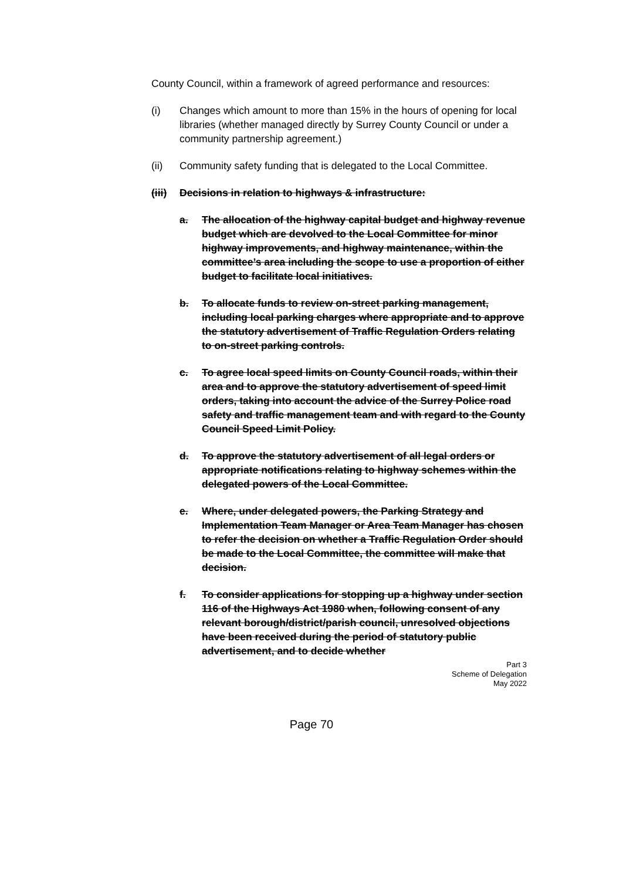County Council, within a framework of agreed performance and resources:
(i) Changes which amount to more than 15% in the hours of opening for local libraries (whether managed directly by Surrey County Council or under a community partnership agreement.)
(ii) Community safety funding that is delegated to the Local Committee.
(iii) Decisions in relation to highways & infrastructure:
a. The allocation of the highway capital budget and highway revenue budget which are devolved to the Local Committee for minor highway improvements, and highway maintenance, within the committee’s area including the scope to use a proportion of either budget to facilitate local initiatives.
b. To allocate funds to review on-street parking management, including local parking charges where appropriate and to approve the statutory advertisement of Traffic Regulation Orders relating to on-street parking controls.
c. To agree local speed limits on County Council roads, within their area and to approve the statutory advertisement of speed limit orders, taking into account the advice of the Surrey Police road safety and traffic management team and with regard to the County Council Speed Limit Policy.
d. To approve the statutory advertisement of all legal orders or appropriate notifications relating to highway schemes within the delegated powers of the Local Committee.
e. Where, under delegated powers, the Parking Strategy and Implementation Team Manager or Area Team Manager has chosen to refer the decision on whether a Traffic Regulation Order should be made to the Local Committee, the committee will make that decision.
f. To consider applications for stopping up a highway under section 116 of the Highways Act 1980 when, following consent of any relevant borough/district/parish council, unresolved objections have been received during the period of statutory public advertisement, and to decide whether
Part 3
Scheme of Delegation
May 2022
Page 70